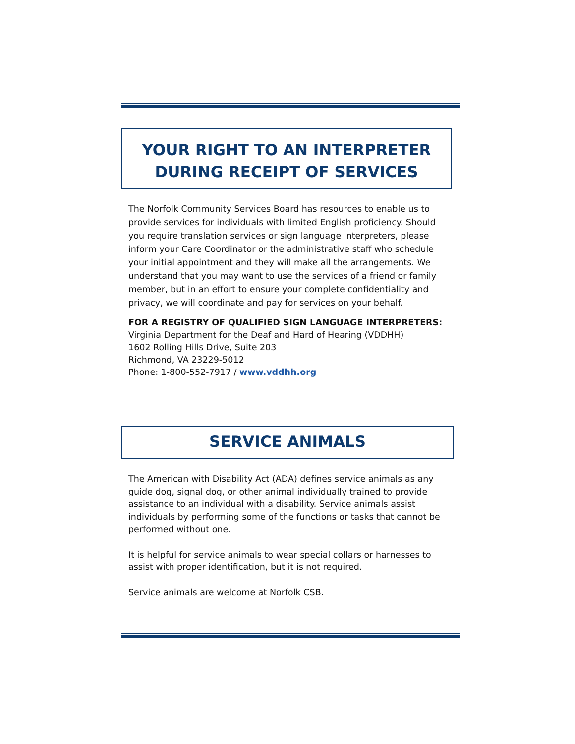YOUR RIGHT TO AN INTERPRETER
DURING RECEIPT OF SERVICES
The Norfolk Community Services Board has resources to enable us to provide services for individuals with limited English proficiency. Should you require translation services or sign language interpreters, please inform your Care Coordinator or the administrative staff who schedule your initial appointment and they will make all the arrangements. We understand that you may want to use the services of a friend or family member, but in an effort to ensure your complete confidentiality and privacy, we will coordinate and pay for services on your behalf.
FOR A REGISTRY OF QUALIFIED SIGN LANGUAGE INTERPRETERS:
Virginia Department for the Deaf and Hard of Hearing (VDDHH)
1602 Rolling Hills Drive, Suite 203
Richmond, VA 23229-5012
Phone: 1-800-552-7917 / www.vddhh.org
SERVICE ANIMALS
The American with Disability Act (ADA) defines service animals as any guide dog, signal dog, or other animal individually trained to provide assistance to an individual with a disability. Service animals assist individuals by performing some of the functions or tasks that cannot be performed without one.
It is helpful for service animals to wear special collars or harnesses to assist with proper identification, but it is not required.
Service animals are welcome at Norfolk CSB.